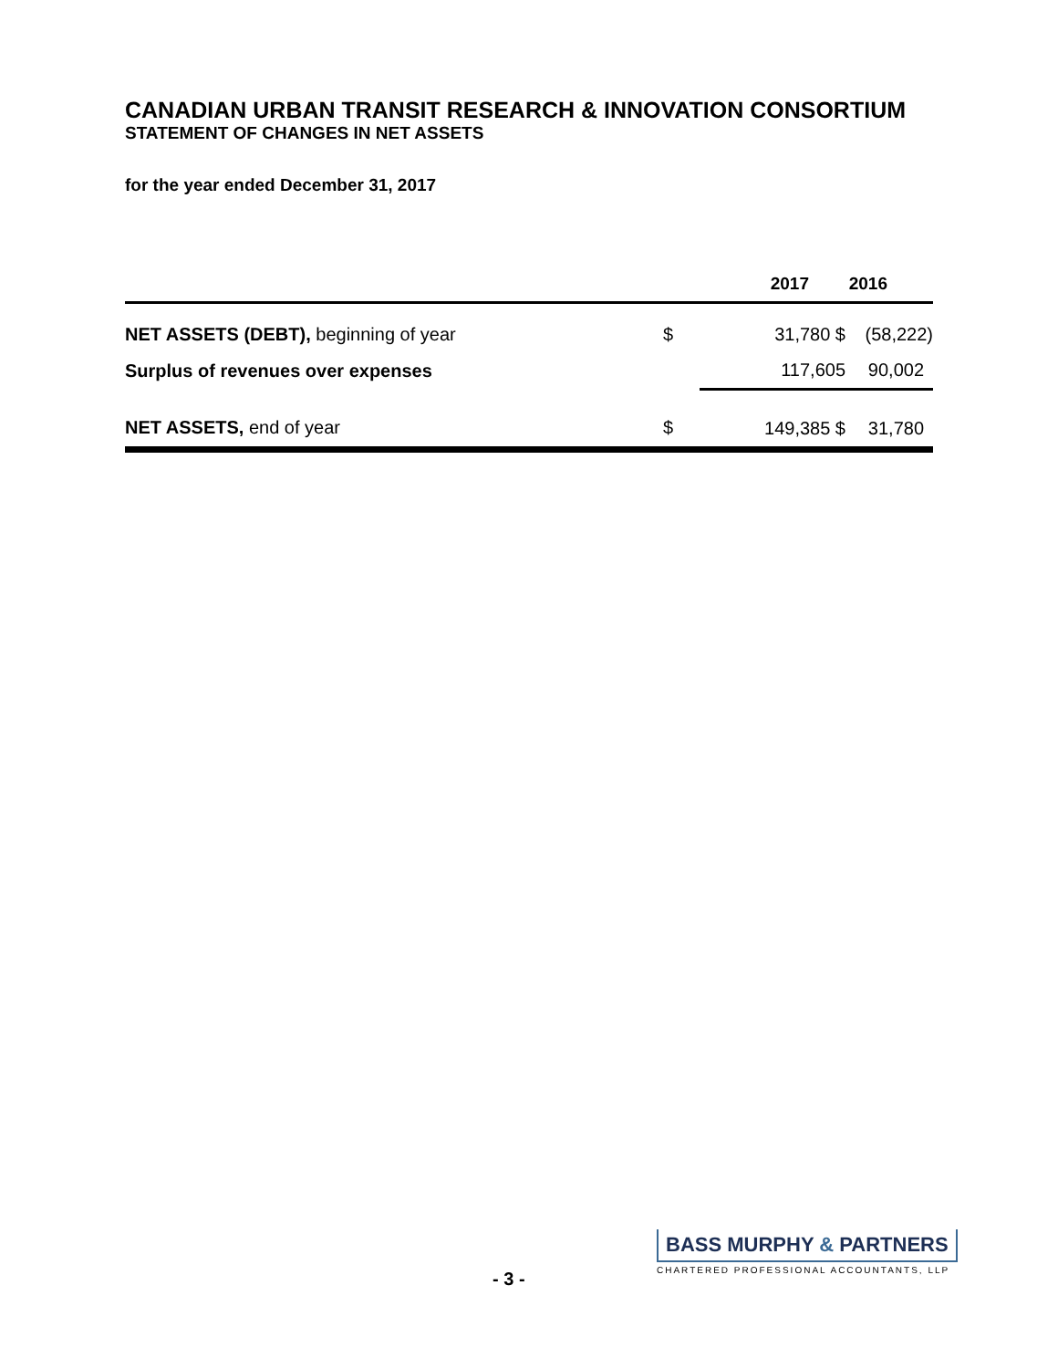CANADIAN URBAN TRANSIT RESEARCH & INNOVATION CONSORTIUM
STATEMENT OF CHANGES IN NET ASSETS
for the year ended December 31, 2017
| | | 2017 | 2016 |
| --- | --- | --- | --- |
| NET ASSETS (DEBT), beginning of year | $ | 31,780 $ | (58,222) |
| Surplus of revenues over expenses | | 117,605 | 90,002 |
| NET ASSETS, end of year | $ | 149,385 $ | 31,780 |
- 3 -
BASS MURPHY & PARTNERS
CHARTERED PROFESSIONAL ACCOUNTANTS, LLP